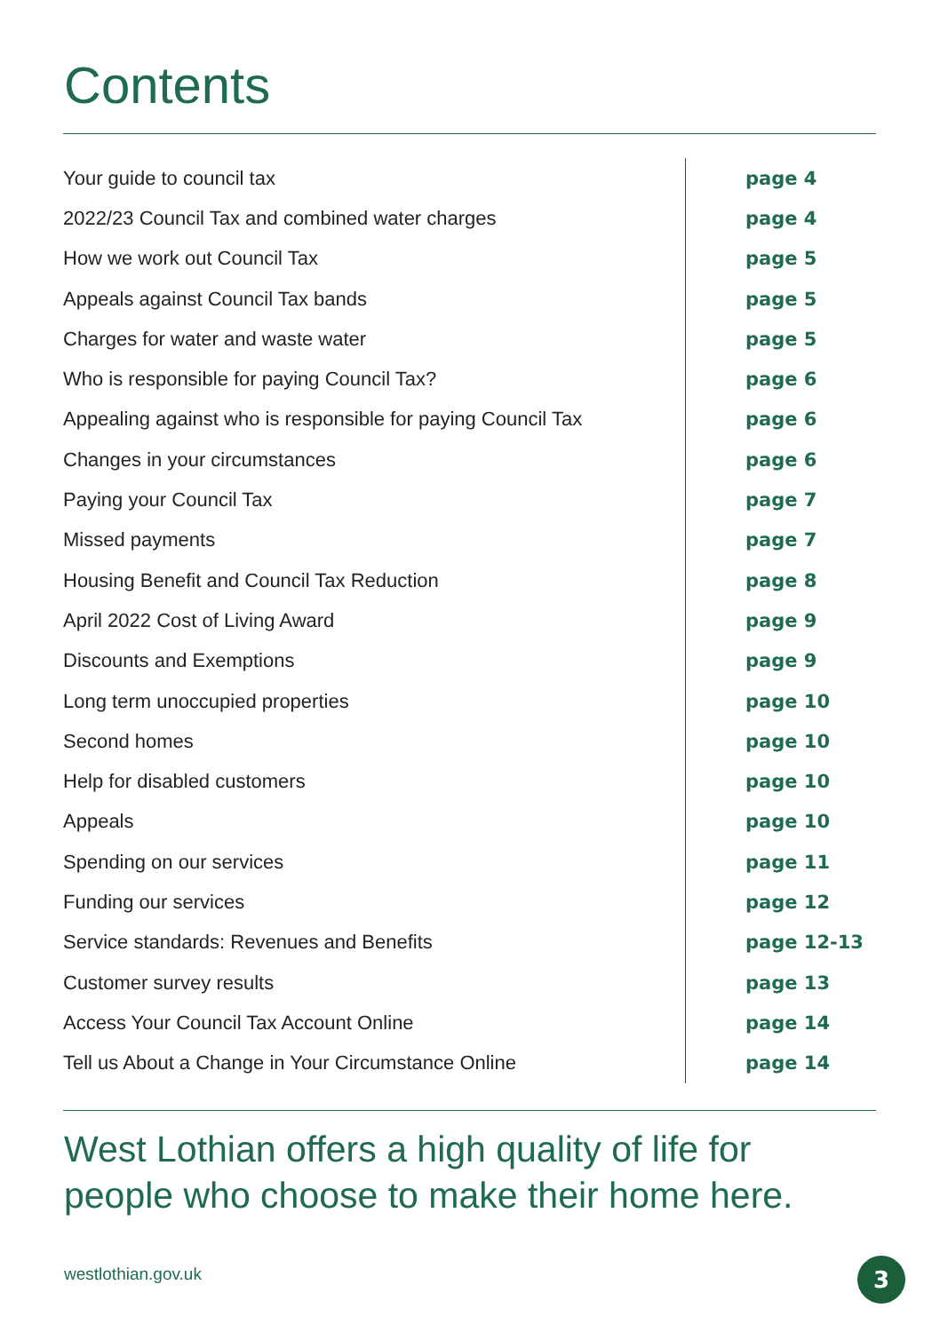Contents
| Your guide to council tax | page 4 |
| 2022/23 Council Tax and combined water charges | page 4 |
| How we work out Council Tax | page 5 |
| Appeals against Council Tax bands | page 5 |
| Charges for water and waste water | page 5 |
| Who is responsible for paying Council Tax? | page 6 |
| Appealing against who is responsible for paying Council Tax | page 6 |
| Changes in your circumstances | page 6 |
| Paying your Council Tax | page 7 |
| Missed payments | page 7 |
| Housing Benefit and Council Tax Reduction | page 8 |
| April 2022 Cost of Living Award | page 9 |
| Discounts and Exemptions | page 9 |
| Long term unoccupied properties | page 10 |
| Second homes | page 10 |
| Help for disabled customers | page 10 |
| Appeals | page 10 |
| Spending on our services | page 11 |
| Funding our services | page 12 |
| Service standards: Revenues and Benefits | page 12-13 |
| Customer survey results | page 13 |
| Access Your Council Tax Account Online | page 14 |
| Tell us About a Change in Your Circumstance Online | page 14 |
West Lothian offers a high quality of life for
people who choose to make their home here.
westlothian.gov.uk 3